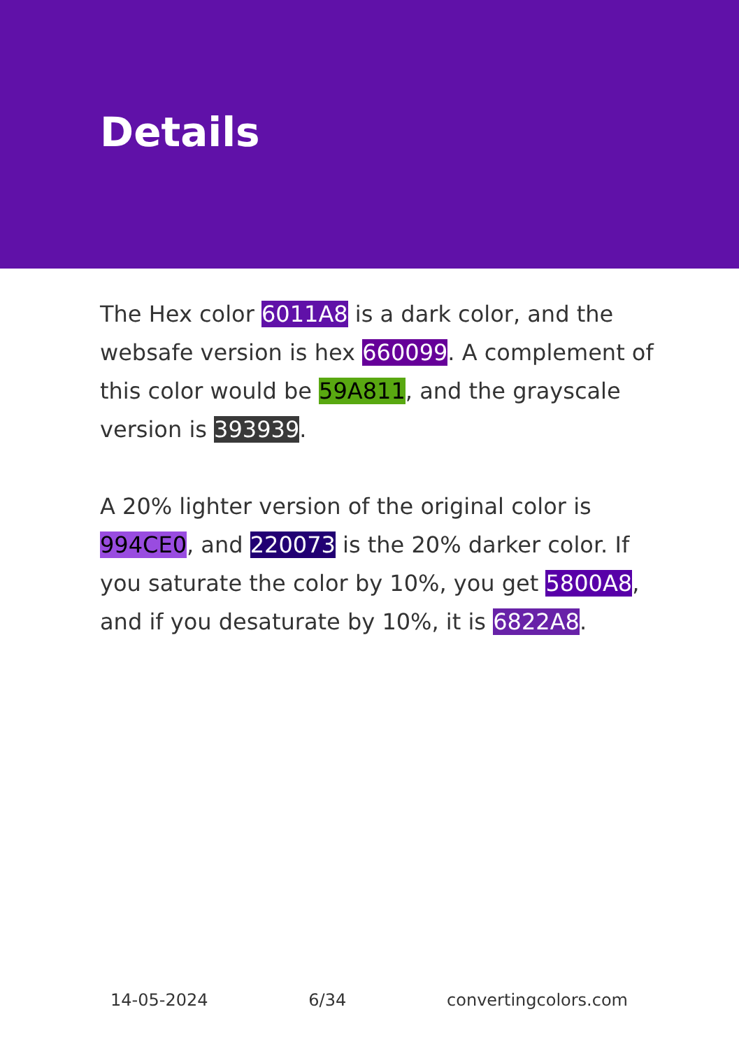Details
The Hex color 6011A8 is a dark color, and the websafe version is hex 660099. A complement of this color would be 59A811, and the grayscale version is 393939.
A 20% lighter version of the original color is 994CE0, and 220073 is the 20% darker color. If you saturate the color by 10%, you get 5800A8, and if you desaturate by 10%, it is 6822A8.
14-05-2024 6/34 convertingcolors.com